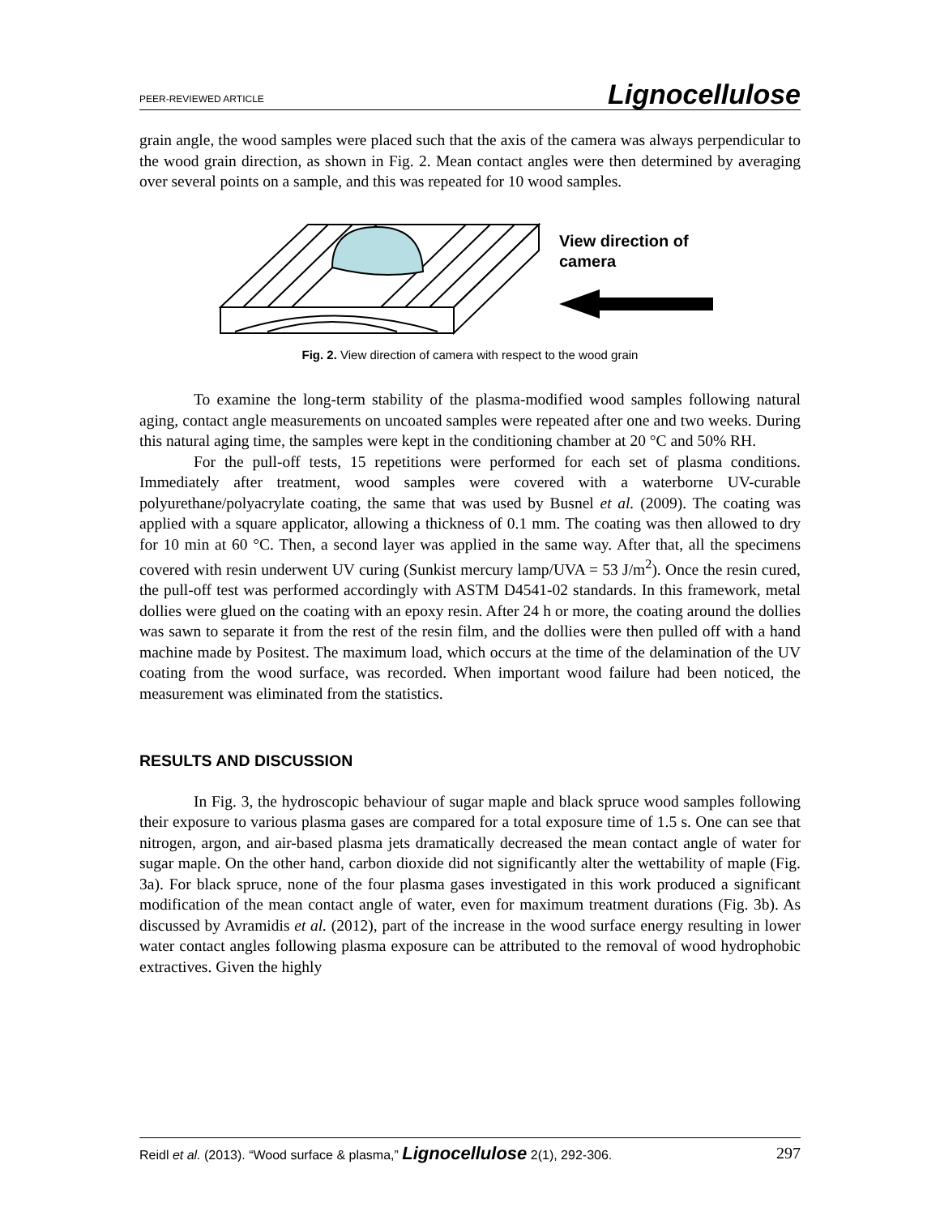PEER-REVIEWED ARTICLE Lignocellulose
grain angle, the wood samples were placed such that the axis of the camera was always perpendicular to the wood grain direction, as shown in Fig. 2. Mean contact angles were then determined by averaging over several points on a sample, and this was repeated for 10 wood samples.
View direction of
camera
Fig. 2. View direction of camera with respect to the wood grain
To examine the long-term stability of the plasma-modified wood samples following natural aging, contact angle measurements on uncoated samples were repeated after one and two weeks. During this natural aging time, the samples were kept in the conditioning chamber at 20 °C and 50% RH.
For the pull-off tests, 15 repetitions were performed for each set of plasma conditions. Immediately after treatment, wood samples were covered with a waterborne UV-curable polyurethane/polyacrylate coating, the same that was used by Busnel et al. (2009). The coating was applied with a square applicator, allowing a thickness of 0.1 mm. The coating was then allowed to dry for 10 min at 60 °C. Then, a second layer was applied in the same way. After that, all the specimens covered with resin underwent UV curing (Sunkist mercury lamp/UVA = 53 J/m<sup>2</sup>). Once the resin cured, the pull-off test was performed accordingly with ASTM D4541-02 standards. In this framework, metal dollies were glued on the coating with an epoxy resin. After 24 h or more, the coating around the dollies was sawn to separate it from the rest of the resin film, and the dollies were then pulled off with a hand machine made by Positest. The maximum load, which occurs at the time of the delamination of the UV coating from the wood surface, was recorded. When important wood failure had been noticed, the measurement was eliminated from the statistics.
RESULTS AND DISCUSSION
In Fig. 3, the hydroscopic behaviour of sugar maple and black spruce wood samples following their exposure to various plasma gases are compared for a total exposure time of 1.5 s. One can see that nitrogen, argon, and air-based plasma jets dramatically decreased the mean contact angle of water for sugar maple. On the other hand, carbon dioxide did not significantly alter the wettability of maple (Fig. 3a). For black spruce, none of the four plasma gases investigated in this work produced a significant modification of the mean contact angle of water, even for maximum treatment durations (Fig. 3b). As discussed by Avramidis et al. (2012), part of the increase in the wood surface energy resulting in lower water contact angles following plasma exposure can be attributed to the removal of wood hydrophobic extractives. Given the highly
Reidl et al. (2013). “Wood surface & plasma,” Lignocellulose 2(1), 292-306. 297